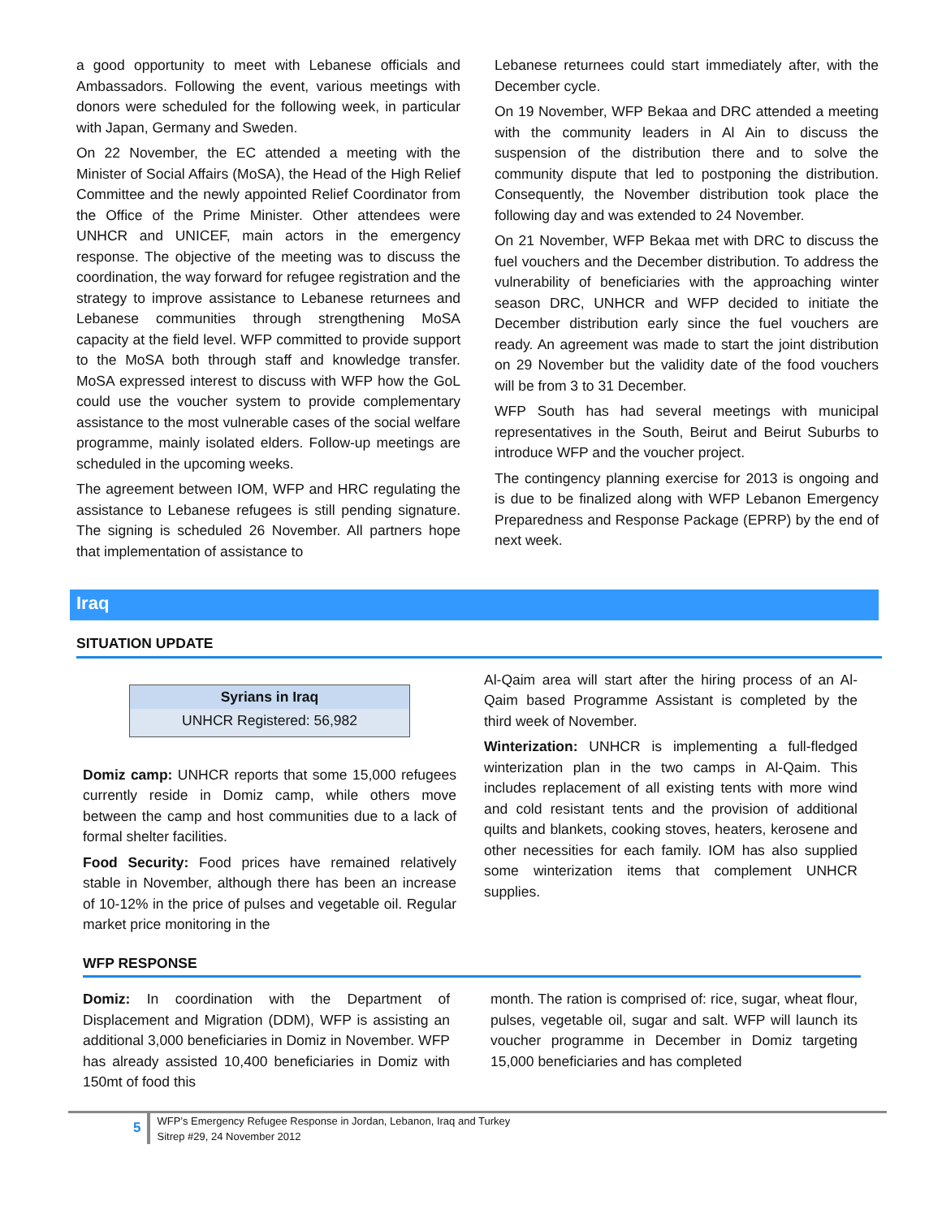a good opportunity to meet with Lebanese officials and Ambassadors. Following the event, various meetings with donors were scheduled for the following week, in particular with Japan, Germany and Sweden.
On 22 November, the EC attended a meeting with the Minister of Social Affairs (MoSA), the Head of the High Relief Committee and the newly appointed Relief Coordinator from the Office of the Prime Minister. Other attendees were UNHCR and UNICEF, main actors in the emergency response. The objective of the meeting was to discuss the coordination, the way forward for refugee registration and the strategy to improve assistance to Lebanese returnees and Lebanese communities through strengthening MoSA capacity at the field level. WFP committed to provide support to the MoSA both through staff and knowledge transfer. MoSA expressed interest to discuss with WFP how the GoL could use the voucher system to provide complementary assistance to the most vulnerable cases of the social welfare programme, mainly isolated elders. Follow-up meetings are scheduled in the upcoming weeks.
The agreement between IOM, WFP and HRC regulating the assistance to Lebanese refugees is still pending signature. The signing is scheduled 26 November. All partners hope that implementation of assistance to
Lebanese returnees could start immediately after, with the December cycle.
On 19 November, WFP Bekaa and DRC attended a meeting with the community leaders in Al Ain to discuss the suspension of the distribution there and to solve the community dispute that led to postponing the distribution. Consequently, the November distribution took place the following day and was extended to 24 November.
On 21 November, WFP Bekaa met with DRC to discuss the fuel vouchers and the December distribution. To address the vulnerability of beneficiaries with the approaching winter season DRC, UNHCR and WFP decided to initiate the December distribution early since the fuel vouchers are ready. An agreement was made to start the joint distribution on 29 November but the validity date of the food vouchers will be from 3 to 31 December.
WFP South has had several meetings with municipal representatives in the South, Beirut and Beirut Suburbs to introduce WFP and the voucher project.
The contingency planning exercise for 2013 is ongoing and is due to be finalized along with WFP Lebanon Emergency Preparedness and Response Package (EPRP) by the end of next week.
Iraq
SITUATION UPDATE
| Syrians in Iraq |
| --- |
| UNHCR Registered: 56,982 |
Domiz camp: UNHCR reports that some 15,000 refugees currently reside in Domiz camp, while others move between the camp and host communities due to a lack of formal shelter facilities.
Food Security: Food prices have remained relatively stable in November, although there has been an increase of 10-12% in the price of pulses and vegetable oil. Regular market price monitoring in the
Al-Qaim area will start after the hiring process of an Al-Qaim based Programme Assistant is completed by the third week of November.
Winterization: UNHCR is implementing a full-fledged winterization plan in the two camps in Al-Qaim. This includes replacement of all existing tents with more wind and cold resistant tents and the provision of additional quilts and blankets, cooking stoves, heaters, kerosene and other necessities for each family. IOM has also supplied some winterization items that complement UNHCR supplies.
WFP RESPONSE
Domiz: In coordination with the Department of Displacement and Migration (DDM), WFP is assisting an additional 3,000 beneficiaries in Domiz in November. WFP has already assisted 10,400 beneficiaries in Domiz with 150mt of food this
month. The ration is comprised of: rice, sugar, wheat flour, pulses, vegetable oil, sugar and salt. WFP will launch its voucher programme in December in Domiz targeting 15,000 beneficiaries and has completed
5
WFP’s Emergency Refugee Response in Jordan, Lebanon, Iraq and Turkey
Sitrep #29, 24 November 2012